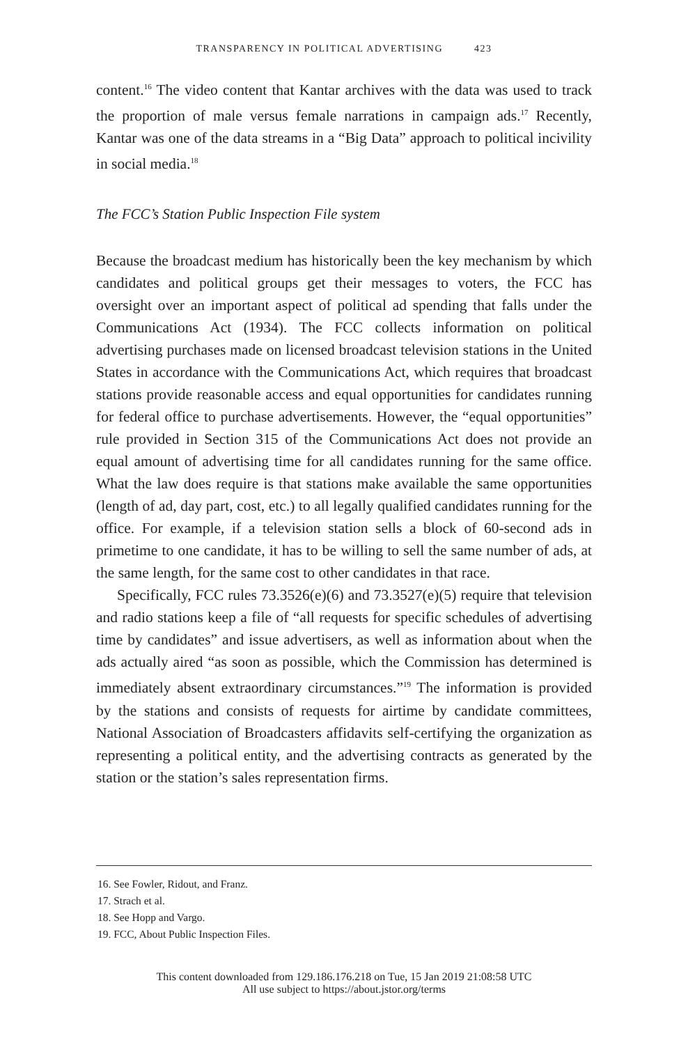TRANSPARENCY IN POLITICAL ADVERTISING 423
content.<sup>16</sup> The video content that Kantar archives with the data was used to track the proportion of male versus female narrations in campaign ads.<sup>17</sup> Recently, Kantar was one of the data streams in a “Big Data” approach to political incivility in social media.<sup>18</sup>
The FCC’s Station Public Inspection File system
Because the broadcast medium has historically been the key mechanism by which candidates and political groups get their messages to voters, the FCC has oversight over an important aspect of political ad spending that falls under the Communications Act (1934). The FCC collects information on political advertising purchases made on licensed broadcast television stations in the United States in accordance with the Communications Act, which requires that broadcast stations provide reasonable access and equal opportunities for candidates running for federal office to purchase advertisements. However, the “equal opportunities” rule provided in Section 315 of the Communications Act does not provide an equal amount of advertising time for all candidates running for the same office. What the law does require is that stations make available the same opportunities (length of ad, day part, cost, etc.) to all legally qualified candidates running for the office. For example, if a television station sells a block of 60-second ads in primetime to one candidate, it has to be willing to sell the same number of ads, at the same length, for the same cost to other candidates in that race.
Specifically, FCC rules 73.3526(e)(6) and 73.3527(e)(5) require that television and radio stations keep a file of “all requests for specific schedules of advertising time by candidates” and issue advertisers, as well as information about when the ads actually aired “as soon as possible, which the Commission has determined is immediately absent extraordinary circumstances.”<sup>19</sup> The information is provided by the stations and consists of requests for airtime by candidate committees, National Association of Broadcasters affidavits self-certifying the organization as representing a political entity, and the advertising contracts as generated by the station or the station’s sales representation firms.
16. See Fowler, Ridout, and Franz.
17. Strach et al.
18. See Hopp and Vargo.
19. FCC, About Public Inspection Files.
This content downloaded from 129.186.176.218 on Tue, 15 Jan 2019 21:08:58 UTC
All use subject to https://about.jstor.org/terms